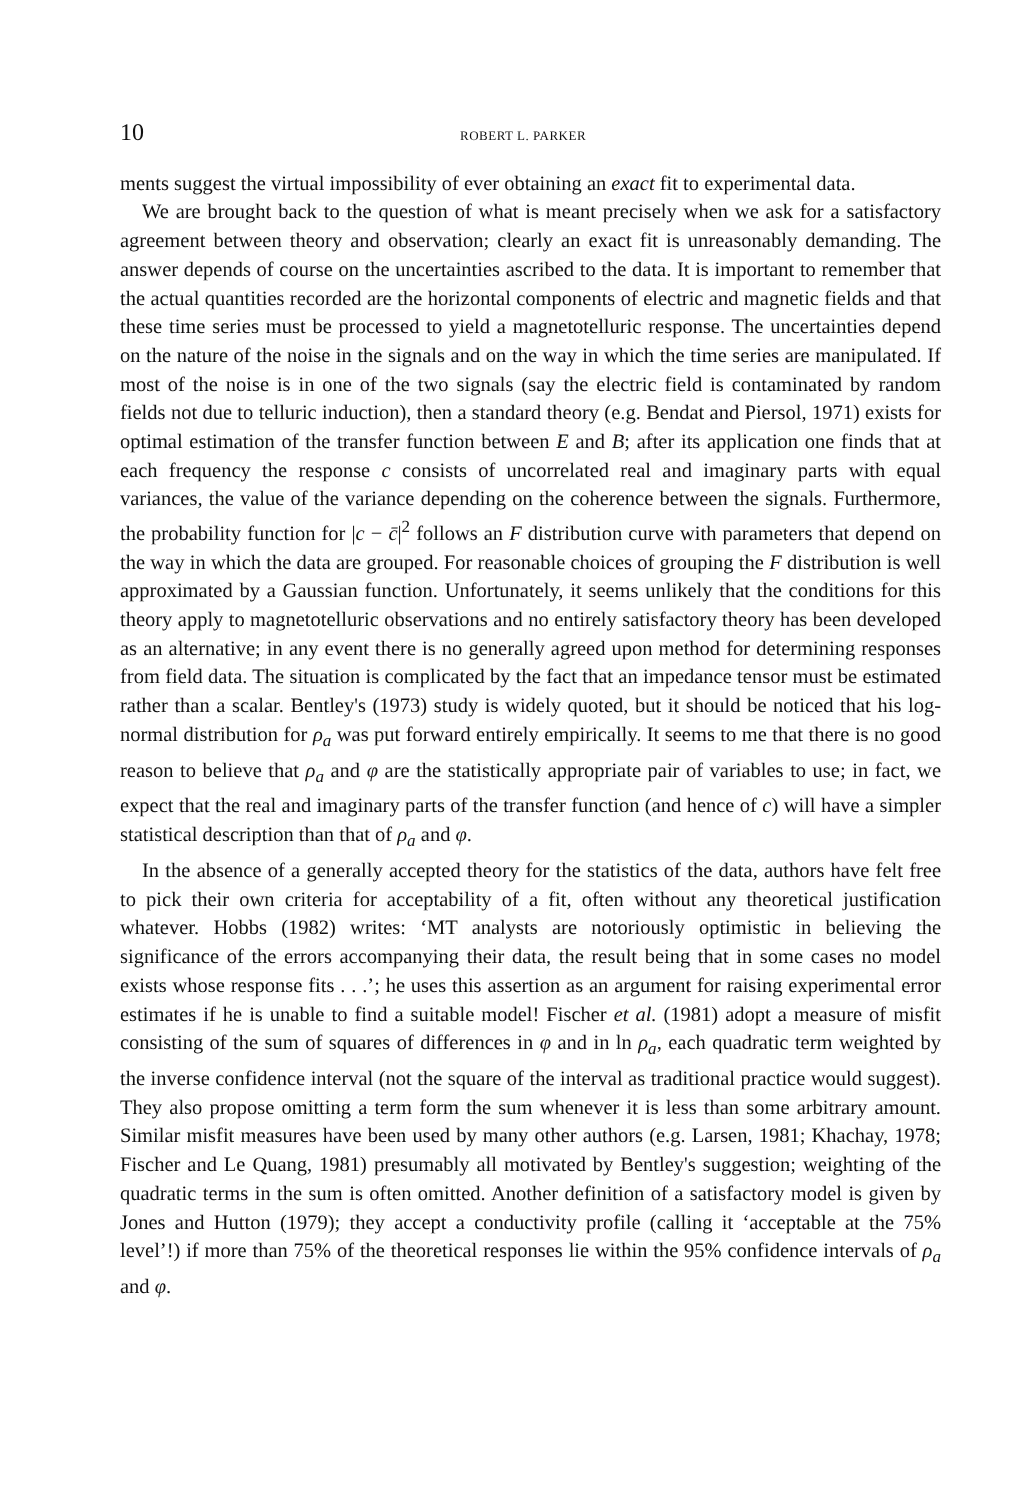10 ROBERT L. PARKER
ments suggest the virtual impossibility of ever obtaining an exact fit to experimental data.
We are brought back to the question of what is meant precisely when we ask for a satisfactory agreement between theory and observation; clearly an exact fit is unreasonably demanding. The answer depends of course on the uncertainties ascribed to the data. It is important to remember that the actual quantities recorded are the horizontal components of electric and magnetic fields and that these time series must be processed to yield a magnetotelluric response. The uncertainties depend on the nature of the noise in the signals and on the way in which the time series are manipulated. If most of the noise is in one of the two signals (say the electric field is contaminated by random fields not due to telluric induction), then a standard theory (e.g. Bendat and Piersol, 1971) exists for optimal estimation of the transfer function between E and B; after its application one finds that at each frequency the response c consists of uncorrelated real and imaginary parts with equal variances, the value of the variance depending on the coherence between the signals. Furthermore, the probability function for |c − c̄|<sup>2</sup> follows an F distribution curve with parameters that depend on the way in which the data are grouped. For reasonable choices of grouping the F distribution is well approximated by a Gaussian function. Unfortunately, it seems unlikely that the conditions for this theory apply to magnetotelluric observations and no entirely satisfactory theory has been developed as an alternative; in any event there is no generally agreed upon method for determining responses from field data. The situation is complicated by the fact that an impedance tensor must be estimated rather than a scalar. Bentley's (1973) study is widely quoted, but it should be noticed that his log-normal distribution for ρ<sub>a</sub> was put forward entirely empirically. It seems to me that there is no good reason to believe that ρ<sub>a</sub> and φ are the statistically appropriate pair of variables to use; in fact, we expect that the real and imaginary parts of the transfer function (and hence of c) will have a simpler statistical description than that of ρ<sub>a</sub> and φ.
In the absence of a generally accepted theory for the statistics of the data, authors have felt free to pick their own criteria for acceptability of a fit, often without any theoretical justification whatever. Hobbs (1982) writes: ‘MT analysts are notoriously optimistic in believing the significance of the errors accompanying their data, the result being that in some cases no model exists whose response fits . . .’; he uses this assertion as an argument for raising experimental error estimates if he is unable to find a suitable model! Fischer et al. (1981) adopt a measure of misfit consisting of the sum of squares of differences in φ and in ln ρ<sub>a</sub>, each quadratic term weighted by the inverse confidence interval (not the square of the interval as traditional practice would suggest). They also propose omitting a term form the sum whenever it is less than some arbitrary amount. Similar misfit measures have been used by many other authors (e.g. Larsen, 1981; Khachay, 1978; Fischer and Le Quang, 1981) presumably all motivated by Bentley's suggestion; weighting of the quadratic terms in the sum is often omitted. Another definition of a satisfactory model is given by Jones and Hutton (1979); they accept a conductivity profile (calling it ‘acceptable at the 75% level’!) if more than 75% of the theoretical responses lie within the 95% confidence intervals of ρ<sub>a</sub> and φ.